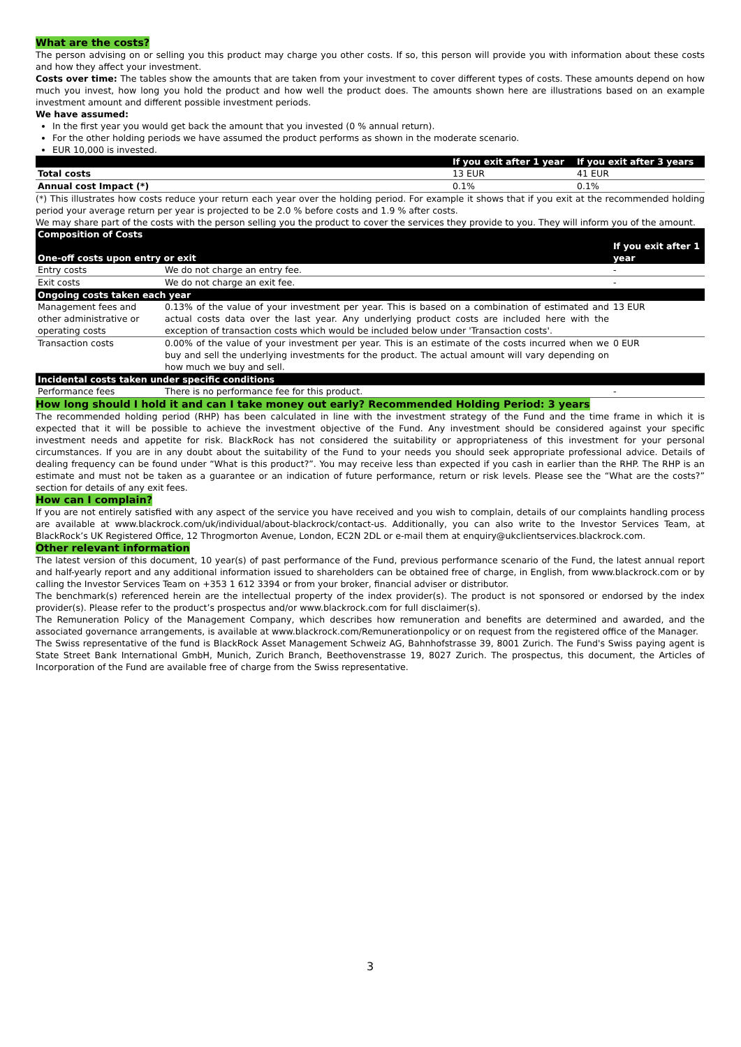What are the costs?
The person advising on or selling you this product may charge you other costs. If so, this person will provide you with information about these costs and how they affect your investment.
Costs over time: The tables show the amounts that are taken from your investment to cover different types of costs. These amounts depend on how much you invest, how long you hold the product and how well the product does. The amounts shown here are illustrations based on an example investment amount and different possible investment periods.
We have assumed:
In the first year you would get back the amount that you invested (0 % annual return).
For the other holding periods we have assumed the product performs as shown in the moderate scenario.
EUR 10,000 is invested.
| | If you exit after 1 year | If you exit after 3 years |
| --- | --- | --- |
| Total costs | 13 EUR | 41 EUR |
| Annual cost Impact (*) | 0.1% | 0.1% |
(*) This illustrates how costs reduce your return each year over the holding period. For example it shows that if you exit at the recommended holding period your average return per year is projected to be 2.0 % before costs and 1.9 % after costs.
We may share part of the costs with the person selling you the product to cover the services they provide to you. They will inform you of the amount.
| Composition of Costs One-off costs upon entry or exit | | If you exit after 1 year |
| --- | --- | --- |
| Entry costs | We do not charge an entry fee. | - |
| Exit costs | We do not charge an exit fee. | - |
| Ongoing costs taken each year | | |
| Management fees and other administrative or operating costs | 0.13% of the value of your investment per year. This is based on a combination of estimated and actual costs data over the last year. Any underlying product costs are included here with the exception of transaction costs which would be included below under 'Transaction costs'. | 13 EUR |
| Transaction costs | 0.00% of the value of your investment per year. This is an estimate of the costs incurred when we buy and sell the underlying investments for the product. The actual amount will vary depending on how much we buy and sell. | 0 EUR |
| Incidental costs taken under specific conditions | | |
| Performance fees | There is no performance fee for this product. | - |
How long should I hold it and can I take money out early? Recommended Holding Period: 3 years
The recommended holding period (RHP) has been calculated in line with the investment strategy of the Fund and the time frame in which it is expected that it will be possible to achieve the investment objective of the Fund. Any investment should be considered against your specific investment needs and appetite for risk. BlackRock has not considered the suitability or appropriateness of this investment for your personal circumstances. If you are in any doubt about the suitability of the Fund to your needs you should seek appropriate professional advice. Details of dealing frequency can be found under “What is this product?”. You may receive less than expected if you cash in earlier than the RHP. The RHP is an estimate and must not be taken as a guarantee or an indication of future performance, return or risk levels. Please see the “What are the costs?” section for details of any exit fees.
How can I complain?
If you are not entirely satisfied with any aspect of the service you have received and you wish to complain, details of our complaints handling process are available at www.blackrock.com/uk/individual/about-blackrock/contact-us. Additionally, you can also write to the Investor Services Team, at BlackRock’s UK Registered Office, 12 Throgmorton Avenue, London, EC2N 2DL or e-mail them at enquiry@ukclientservices.blackrock.com.
Other relevant information
The latest version of this document, 10 year(s) of past performance of the Fund, previous performance scenario of the Fund, the latest annual report and half-yearly report and any additional information issued to shareholders can be obtained free of charge, in English, from www.blackrock.com or by calling the Investor Services Team on +353 1 612 3394 or from your broker, financial adviser or distributor.
The benchmark(s) referenced herein are the intellectual property of the index provider(s). The product is not sponsored or endorsed by the index provider(s). Please refer to the product’s prospectus and/or www.blackrock.com for full disclaimer(s).
The Remuneration Policy of the Management Company, which describes how remuneration and benefits are determined and awarded, and the associated governance arrangements, is available at www.blackrock.com/Remunerationpolicy or on request from the registered office of the Manager.
The Swiss representative of the fund is BlackRock Asset Management Schweiz AG, Bahnhofstrasse 39, 8001 Zurich. The Fund's Swiss paying agent is State Street Bank International GmbH, Munich, Zurich Branch, Beethovenstrasse 19, 8027 Zurich. The prospectus, this document, the Articles of Incorporation of the Fund are available free of charge from the Swiss representative.
3